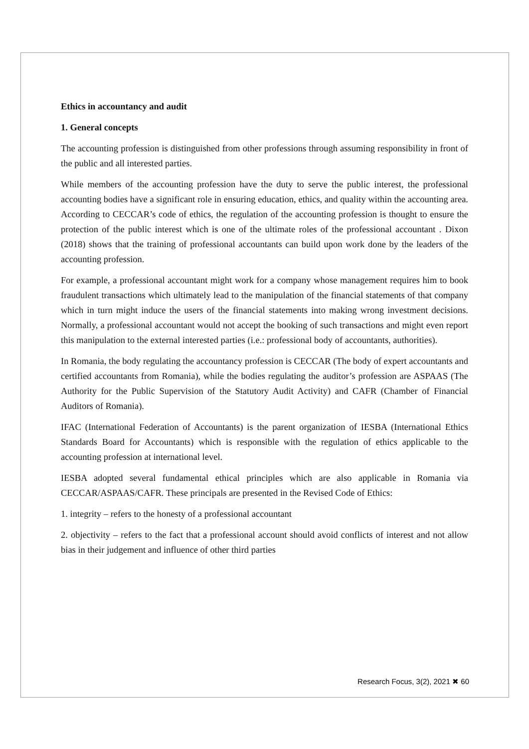Ethics in accountancy and audit
1. General concepts
The accounting profession is distinguished from other professions through assuming responsibility in front of the public and all interested parties.
While members of the accounting profession have the duty to serve the public interest, the professional accounting bodies have a significant role in ensuring education, ethics, and quality within the accounting area. According to CECCAR’s code of ethics, the regulation of the accounting profession is thought to ensure the protection of the public interest which is one of the ultimate roles of the professional accountant . Dixon (2018) shows that the training of professional accountants can build upon work done by the leaders of the accounting profession.
For example, a professional accountant might work for a company whose management requires him to book fraudulent transactions which ultimately lead to the manipulation of the financial statements of that company which in turn might induce the users of the financial statements into making wrong investment decisions. Normally, a professional accountant would not accept the booking of such transactions and might even report this manipulation to the external interested parties (i.e.: professional body of accountants, authorities).
In Romania, the body regulating the accountancy profession is CECCAR (The body of expert accountants and certified accountants from Romania), while the bodies regulating the auditor’s profession are ASPAAS (The Authority for the Public Supervision of the Statutory Audit Activity) and CAFR (Chamber of Financial Auditors of Romania).
IFAC (International Federation of Accountants) is the parent organization of IESBA (International Ethics Standards Board for Accountants) which is responsible with the regulation of ethics applicable to the accounting profession at international level.
IESBA adopted several fundamental ethical principles which are also applicable in Romania via CECCAR/ASPAAS/CAFR. These principals are presented in the Revised Code of Ethics:
1. integrity – refers to the honesty of a professional accountant
2. objectivity – refers to the fact that a professional account should avoid conflicts of interest and not allow bias in their judgement and influence of other third parties
Research Focus, 3(2), 2021 ✖ 60